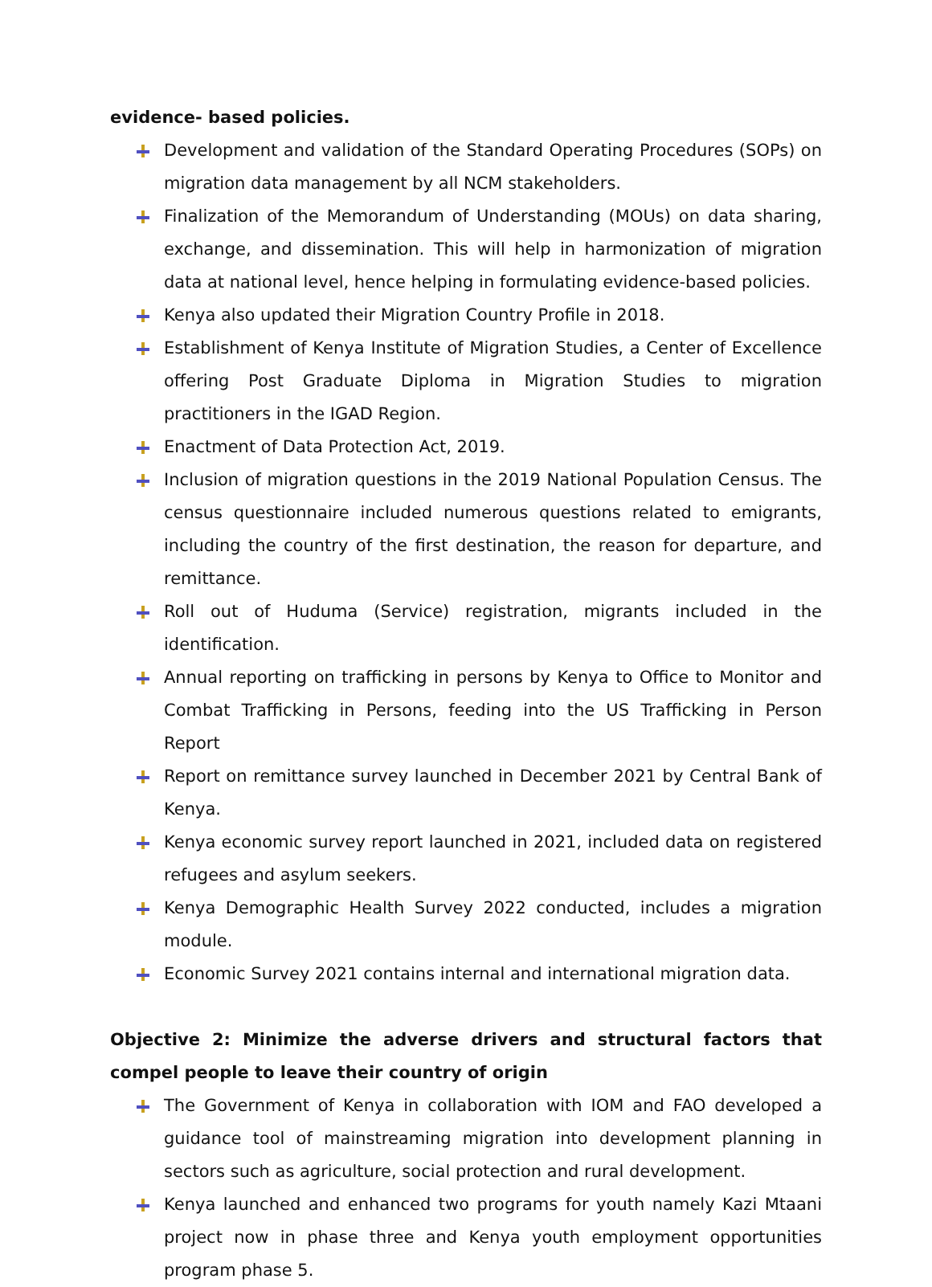evidence- based policies.
Development and validation of the Standard Operating Procedures (SOPs) on migration data management by all NCM stakeholders.
Finalization of the Memorandum of Understanding (MOUs) on data sharing, exchange, and dissemination. This will help in harmonization of migration data at national level, hence helping in formulating evidence-based policies.
Kenya also updated their Migration Country Profile in 2018.
Establishment of Kenya Institute of Migration Studies, a Center of Excellence offering Post Graduate Diploma in Migration Studies to migration practitioners in the IGAD Region.
Enactment of Data Protection Act, 2019.
Inclusion of migration questions in the 2019 National Population Census. The census questionnaire included numerous questions related to emigrants, including the country of the first destination, the reason for departure, and remittance.
Roll out of Huduma (Service) registration, migrants included in the identification.
Annual reporting on trafficking in persons by Kenya to Office to Monitor and Combat Trafficking in Persons, feeding into the US Trafficking in Person Report
Report on remittance survey launched in December 2021 by Central Bank of Kenya.
Kenya economic survey report launched in 2021, included data on registered refugees and asylum seekers.
Kenya Demographic Health Survey 2022 conducted, includes a migration module.
Economic Survey 2021 contains internal and international migration data.
Objective 2: Minimize the adverse drivers and structural factors that compel people to leave their country of origin
The Government of Kenya in collaboration with IOM and FAO developed a guidance tool of mainstreaming migration into development planning in sectors such as agriculture, social protection and rural development.
Kenya launched and enhanced two programs for youth namely Kazi Mtaani project now in phase three and Kenya youth employment opportunities program phase 5.